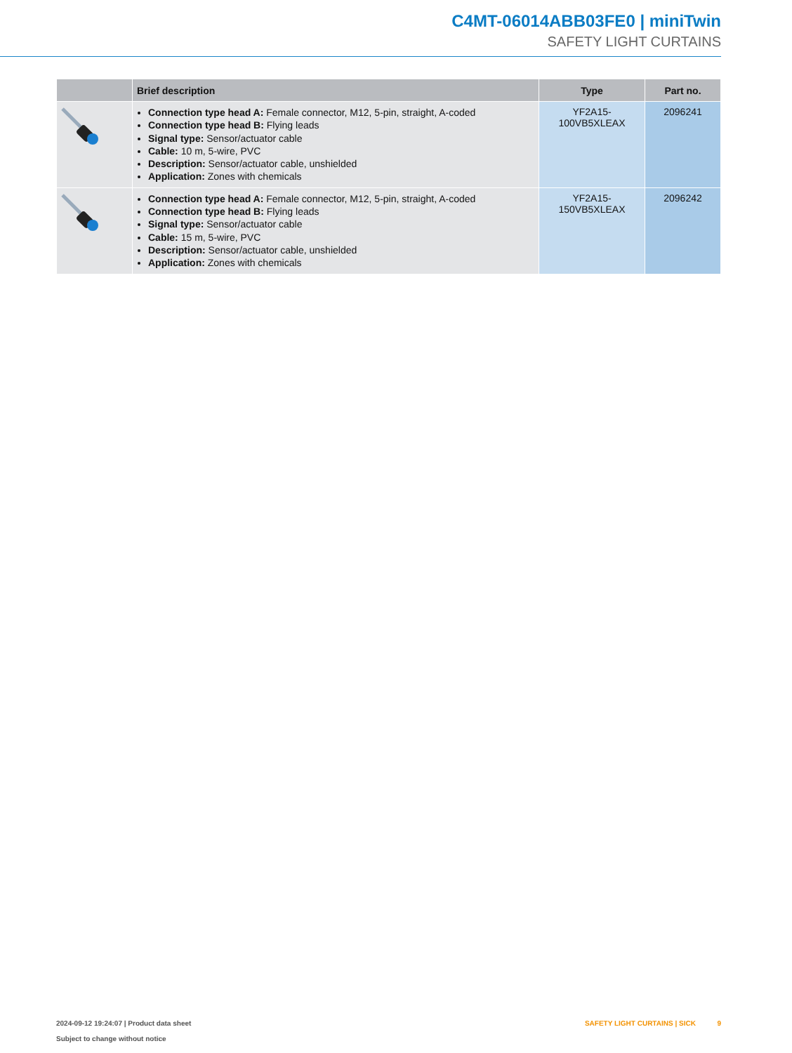C4MT-06014ABB03FE0 | miniTwin
SAFETY LIGHT CURTAINS
| | Brief description | Type | Part no. |
| --- | --- | --- | --- |
| | Connection type head A: Female connector, M12, 5-pin, straight, A-coded Connection type head B: Flying leads Signal type: Sensor/actuator cable Cable: 10 m, 5-wire, PVC Description: Sensor/actuator cable, unshielded Application: Zones with chemicals | YF2A15- 100VB5XLEAX | 2096241 |
| | Connection type head A: Female connector, M12, 5-pin, straight, A-coded Connection type head B: Flying leads Signal type: Sensor/actuator cable Cable: 15 m, 5-wire, PVC Description: Sensor/actuator cable, unshielded Application: Zones with chemicals | YF2A15- 150VB5XLEAX | 2096242 |
SAFETY LIGHT CURTAINS | SICK 9 2024-09-12 19:24:07 | Product data sheet
Subject to change without notice